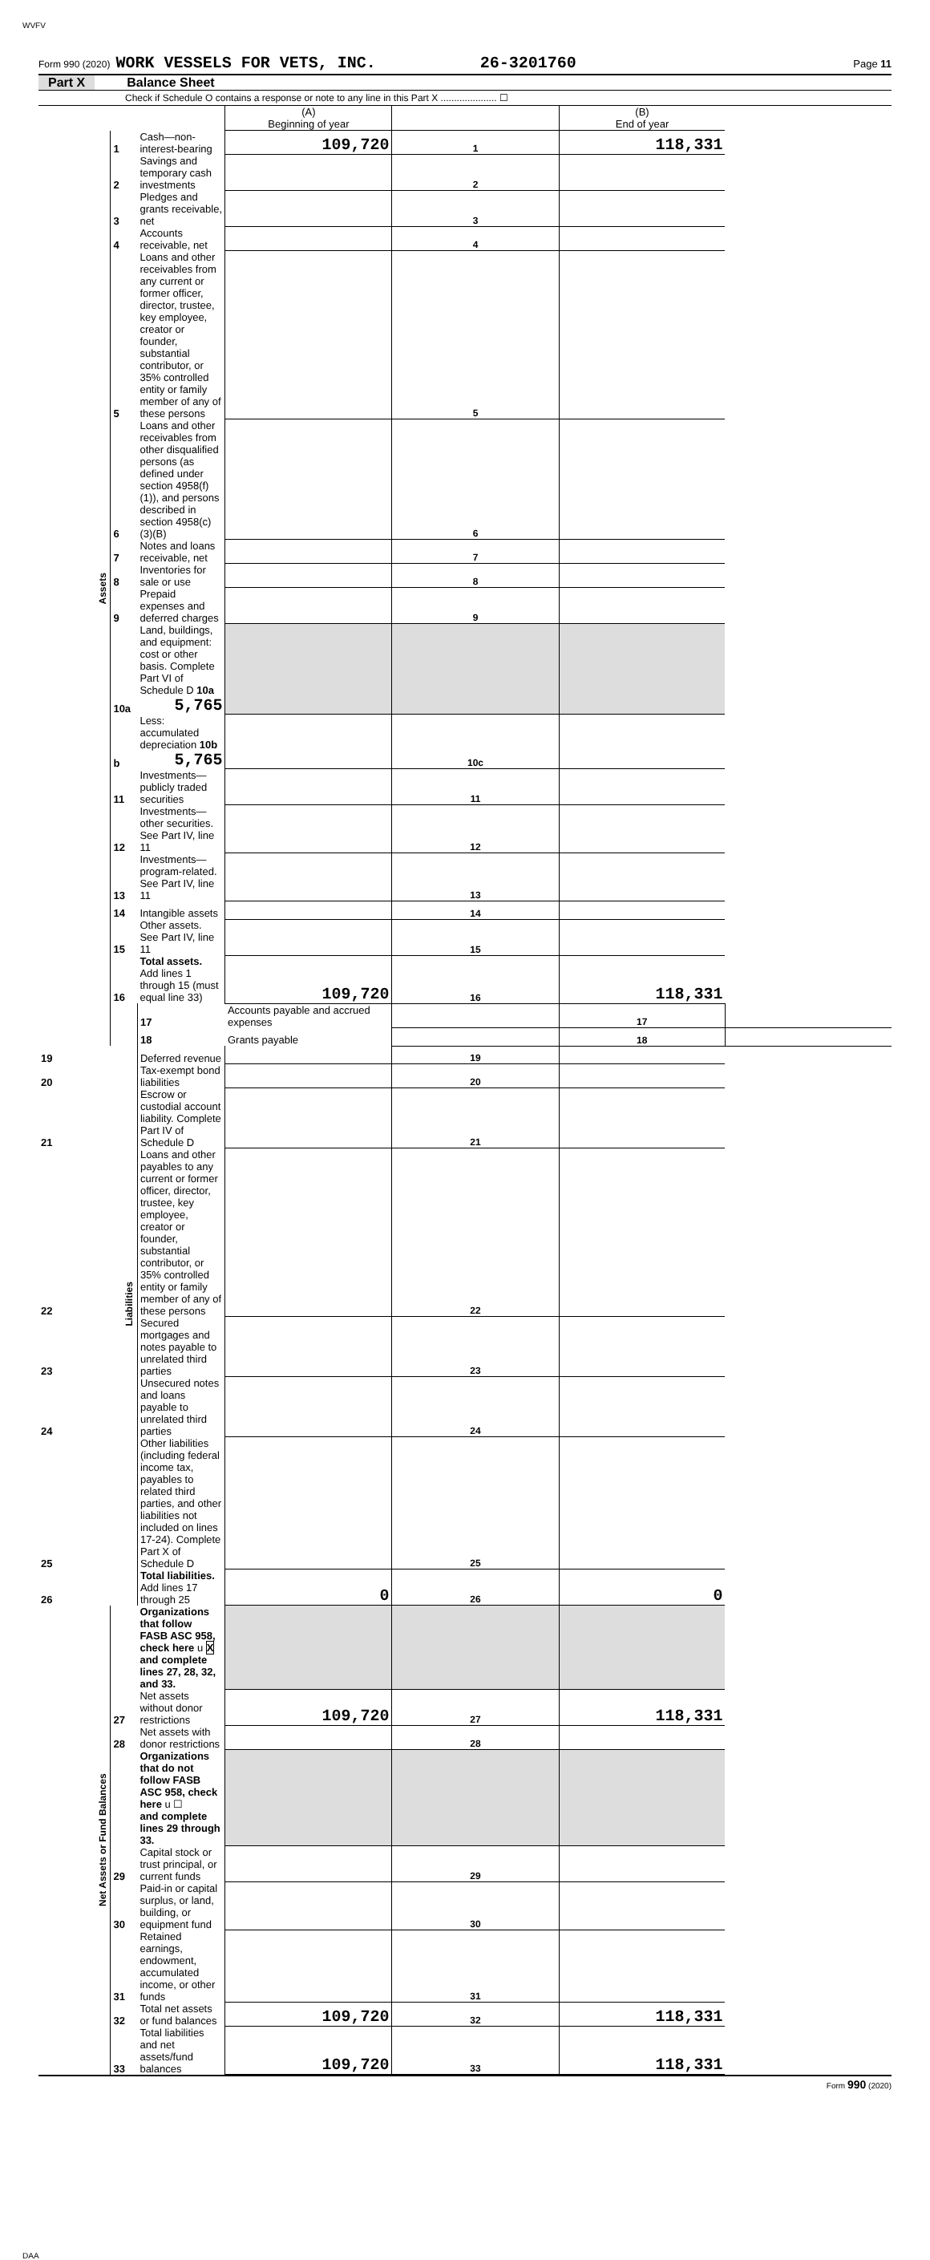WVFV
Form 990 (2020) WORK VESSELS FOR VETS, INC. 26-3201760 Page 11
Part X Balance Sheet
Check if Schedule O contains a response or note to any line in this Part X ..................... ☐
| | | | (A) Beginning of year | | (B) End of year | |
| Assets | 1 | Cash—non-interest-bearing | 109,720 | 1 | 118,331 | |
| | 2 | Savings and temporary cash investments | | 2 | | |
| | 3 | Pledges and grants receivable, net | | 3 | | |
| | 4 | Accounts receivable, net | | 4 | | |
| | 5 | Loans and other receivables from any current or former officer, director, trustee, key employee, creator or founder, substantial contributor, or 35% controlled entity or family member of any of these persons | | 5 | | |
| | 6 | Loans and other receivables from other disqualified persons (as defined under section 4958(f)(1)), and persons described in section 4958(c)(3)(B) | | 6 | | |
| | 7 | Notes and loans receivable, net | | 7 | | |
| | 8 | Inventories for sale or use | | 8 | | |
| | 9 | Prepaid expenses and deferred charges | | 9 | | |
| | 10a | Land, buildings, and equipment: cost or other basis. Complete Part VI of Schedule D 10a 5,765 | | | | |
| | b | Less: accumulated depreciation 10b 5,765 | | 10c | | |
| | 11 | Investments—publicly traded securities | | 11 | | |
| | 12 | Investments—other securities. See Part IV, line 11 | | 12 | | |
| | 13 | Investments—program-related. See Part IV, line 11 | | 13 | | |
| | 14 | Intangible assets | | 14 | | |
| | 15 | Other assets. See Part IV, line 11 | | 15 | | |
| | 16 | Total assets. Add lines 1 through 15 (must equal line 33) | 109,720 | 16 | 118,331 | |
| | Liabilities | 17 | Accounts payable and accrued expenses | | 17 | |
| | | 18 | Grants payable | | 18 | |
| 19 | | Deferred revenue | | 19 | | |
| 20 | | Tax-exempt bond liabilities | | 20 | | |
| 21 | | Escrow or custodial account liability. Complete Part IV of Schedule D | | 21 | | |
| 22 | | Loans and other payables to any current or former officer, director, trustee, key employee, creator or founder, substantial contributor, or 35% controlled entity or family member of any of these persons | | 22 | | |
| 23 | | Secured mortgages and notes payable to unrelated third parties | | 23 | | |
| 24 | | Unsecured notes and loans payable to unrelated third parties | | 24 | | |
| 25 | | Other liabilities (including federal income tax, payables to related third parties, and other liabilities not included on lines 17-24). Complete Part X of Schedule D | | 25 | | |
| 26 | | Total liabilities. Add lines 17 through 25 | 0 | 26 | 0 | |
| Net Assets or Fund Balances | | Organizations that follow FASB ASC 958, check here u X and complete lines 27, 28, 32, and 33. | | | | |
| | 27 | Net assets without donor restrictions | 109,720 | 27 | 118,331 | |
| | 28 | Net assets with donor restrictions | | 28 | | |
| | | Organizations that do not follow FASB ASC 958, check here u ☐ and complete lines 29 through 33. | | | | |
| | 29 | Capital stock or trust principal, or current funds | | 29 | | |
| | 30 | Paid-in or capital surplus, or land, building, or equipment fund | | 30 | | |
| | 31 | Retained earnings, endowment, accumulated income, or other funds | | 31 | | |
| | 32 | Total net assets or fund balances | 109,720 | 32 | 118,331 | |
| | 33 | Total liabilities and net assets/fund balances | 109,720 | 33 | 118,331 | |
Form 990 (2020)
DAA